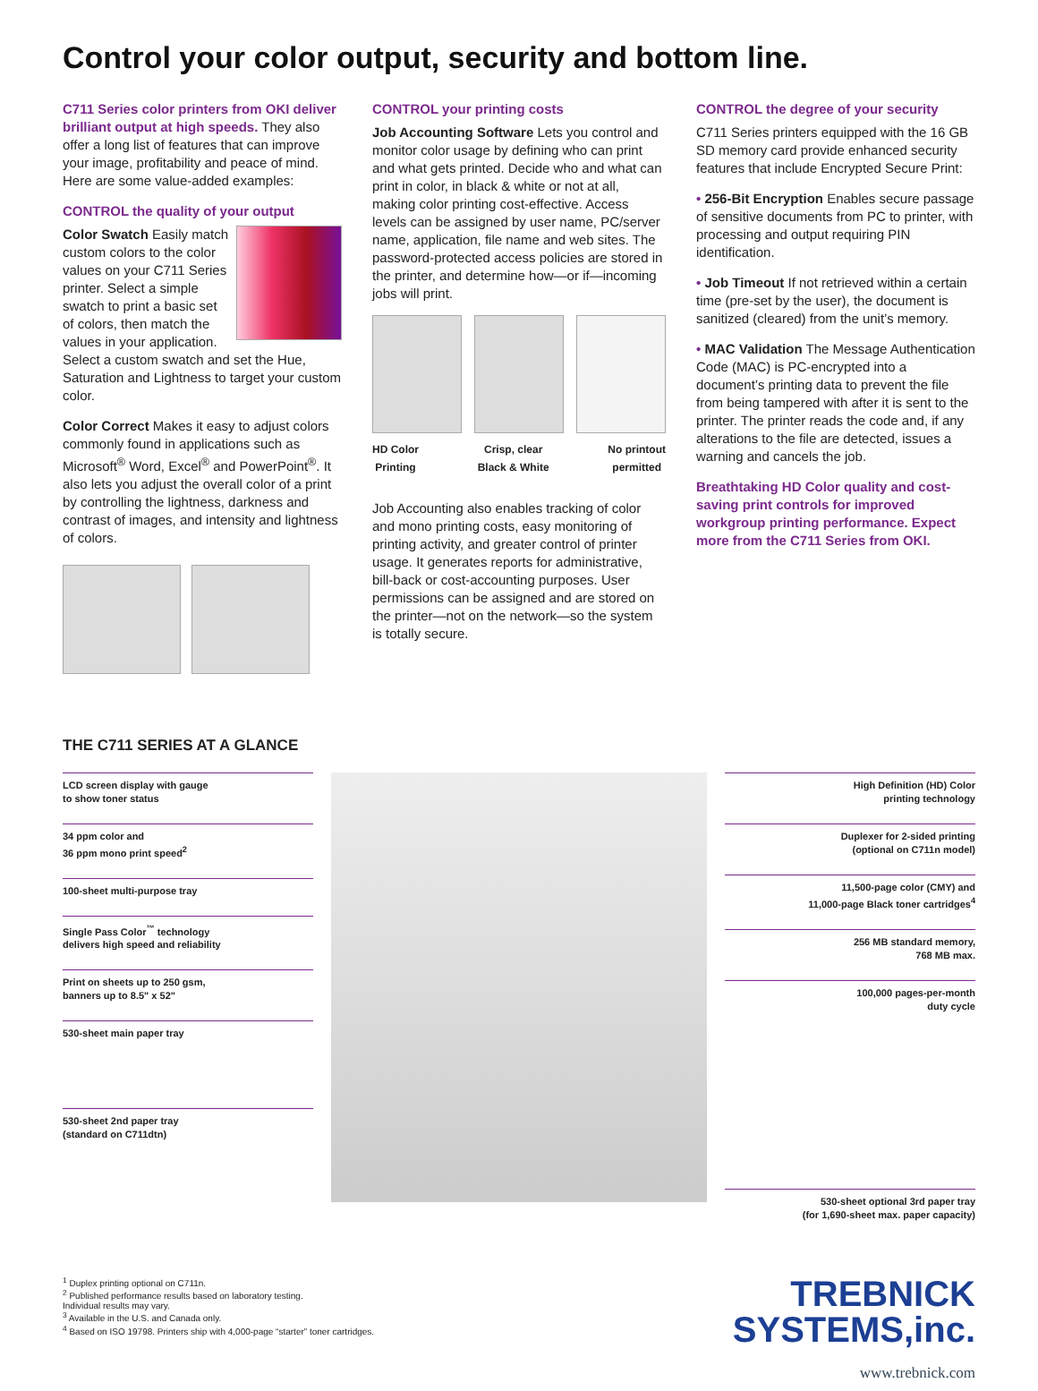Control your color output, security and bottom line.
C711 Series color printers from OKI deliver brilliant output at high speeds. They also offer a long list of features that can improve your image, profitability and peace of mind. Here are some value-added examples:
CONTROL the quality of your output
Color Swatch Easily match custom colors to the color values on your C711 Series printer. Select a simple swatch to print a basic set of colors, then match the values in your application. Select a custom swatch and set the Hue, Saturation and Lightness to target your custom color.
Color Correct Makes it easy to adjust colors commonly found in applications such as Microsoft<sup>®</sup> Word, Excel<sup>®</sup> and PowerPoint<sup>®</sup>. It also lets you adjust the overall color of a print by controlling the lightness, darkness and contrast of images, and intensity and lightness of colors.
CONTROL your printing costs
Job Accounting Software Lets you control and monitor color usage by defining who can print and what gets printed. Decide who and what can print in color, in black & white or not at all, making color printing cost-effective. Access levels can be assigned by user name, PC/server name, application, file name and web sites. The password-protected access policies are stored in the printer, and determine how—or if—incoming jobs will print.
HD Color
Printing Crisp, clear
Black & White No printout
permitted
Job Accounting also enables tracking of color and mono printing costs, easy monitoring of printing activity, and greater control of printer usage. It generates reports for administrative, bill-back or cost-accounting purposes. User permissions can be assigned and are stored on the printer—not on the network—so the system is totally secure.
CONTROL the degree of your security
C711 Series printers equipped with the 16 GB SD memory card provide enhanced security features that include Encrypted Secure Print:
• 256-Bit Encryption Enables secure passage of sensitive documents from PC to printer, with processing and output requiring PIN identification.
• Job Timeout If not retrieved within a certain time (pre-set by the user), the document is sanitized (cleared) from the unit’s memory.
• MAC Validation The Message Authentication Code (MAC) is PC-encrypted into a document’s printing data to prevent the file from being tampered with after it is sent to the printer. The printer reads the code and, if any alterations to the file are detected, issues a warning and cancels the job.
Breathtaking HD Color quality and cost-saving print controls for improved workgroup printing performance. Expect more from the C711 Series from OKI.
THE C711 SERIES AT A GLANCE
LCD screen display with gauge
to show toner status
34 ppm color and
36 ppm mono print speed<sup>2</sup>
100-sheet multi-purpose tray
Single Pass Color<sup>™</sup> technology
delivers high speed and reliability
Print on sheets up to 250 gsm,
banners up to 8.5" x 52"
530-sheet main paper tray
530-sheet 2nd paper tray
(standard on C711dtn)
High Definition (HD) Color
printing technology
Duplexer for 2-sided printing
(optional on C711n model)
11,500-page color (CMY) and
11,000-page Black toner cartridges<sup>4</sup>
256 MB standard memory,
768 MB max.
100,000 pages-per-month
duty cycle
530-sheet optional 3rd paper tray
(for 1,690-sheet max. paper capacity)
<sup>1</sup> Duplex printing optional on C711n.
<sup>2</sup> Published performance results based on laboratory testing.
Individual results may vary.
<sup>3</sup> Available in the U.S. and Canada only.
<sup>4</sup> Based on ISO 19798. Printers ship with 4,000-page “starter” toner cartridges.
TREBNICK
SYSTEMS,inc.
www.trebnick.com